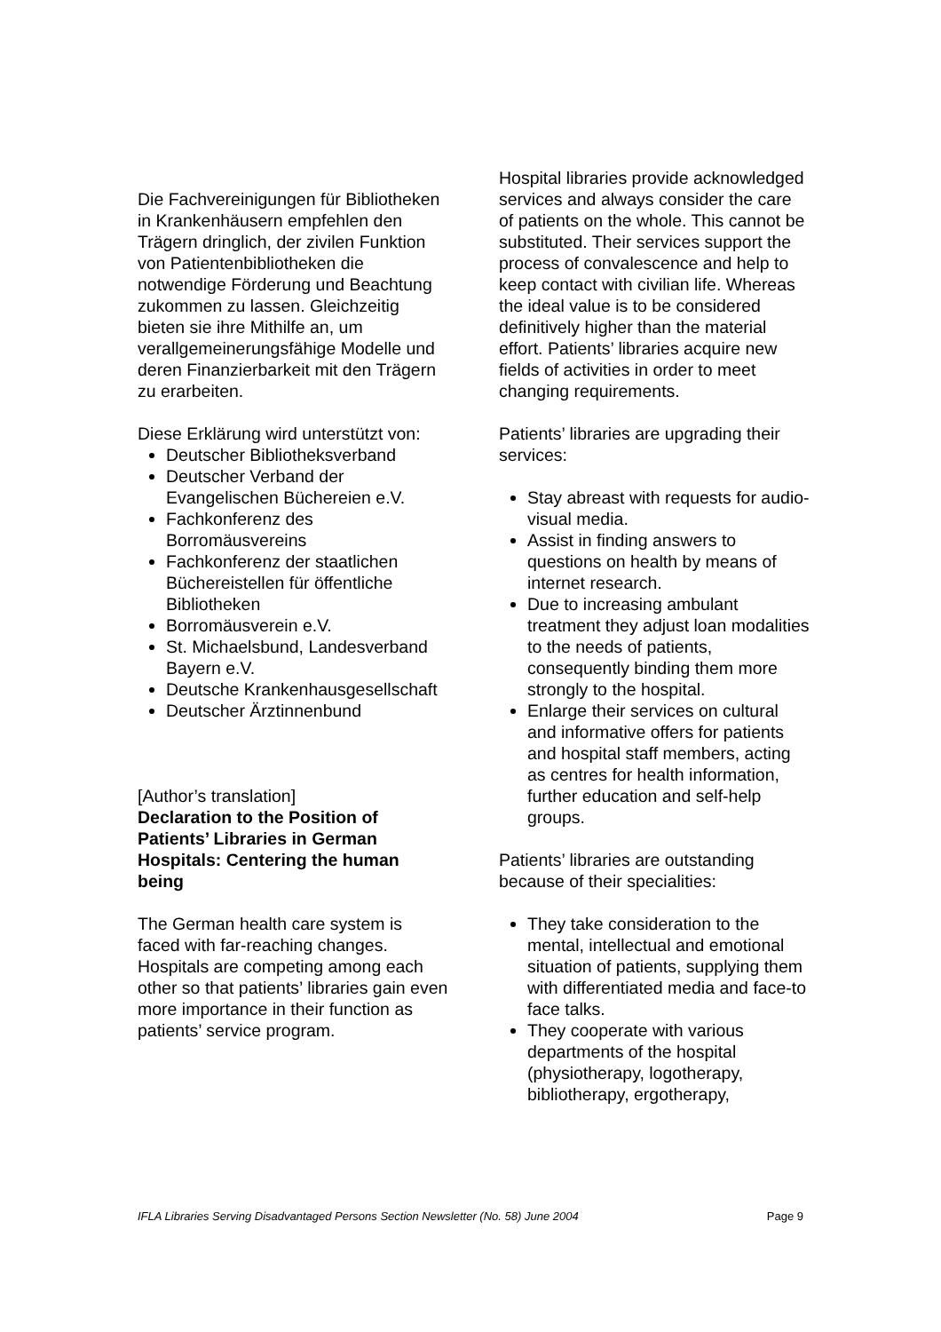Die Fachvereinigungen für Bibliotheken in Krankenhäusern empfehlen den Trägern dringlich, der zivilen Funktion von Patientenbibliotheken die notwendige Förderung und Beachtung zukommen zu lassen. Gleichzeitig bieten sie ihre Mithilfe an, um verallgemeinerungsfähige Modelle und deren Finanzierbarkeit mit den Trägern zu erarbeiten.
Diese Erklärung wird unterstützt von:
Deutscher Bibliotheksverband
Deutscher Verband der Evangelischen Büchereien e.V.
Fachkonferenz des Borromäusvereins
Fachkonferenz der staatlichen Büchereistellen für öffentliche Bibliotheken
Borromäusverein e.V.
St. Michaelsbund, Landesverband Bayern e.V.
Deutsche Krankenhausgesellschaft
Deutscher Ärztinnenbund
[Author’s translation]
Declaration to the Position of Patients’ Libraries in German Hospitals: Centering the human being
The German health care system is faced with far-reaching changes. Hospitals are competing among each other so that patients’ libraries gain even more importance in their function as patients’ service program.
Hospital libraries provide acknowledged services and always consider the care of patients on the whole. This cannot be substituted. Their services support the process of convalescence and help to keep contact with civilian life. Whereas the ideal value is to be considered definitively higher than the material effort. Patients’ libraries acquire new fields of activities in order to meet changing requirements.
Patients’ libraries are upgrading their services:
Stay abreast with requests for audio-visual media.
Assist in finding answers to questions on health by means of internet research.
Due to increasing ambulant treatment they adjust loan modalities to the needs of patients, consequently binding them more strongly to the hospital.
Enlarge their services on cultural and informative offers for patients and hospital staff members, acting as centres for health information, further education and self-help groups.
Patients’ libraries are outstanding because of their specialities:
They take consideration to the mental, intellectual and emotional situation of patients, supplying them with differentiated media and face-to face talks.
They cooperate with various departments of the hospital (physiotherapy, logotherapy, bibliotherapy, ergotherapy,
IFLA Libraries Serving Disadvantaged Persons Section Newsletter (No. 58) June 2004 Page 9